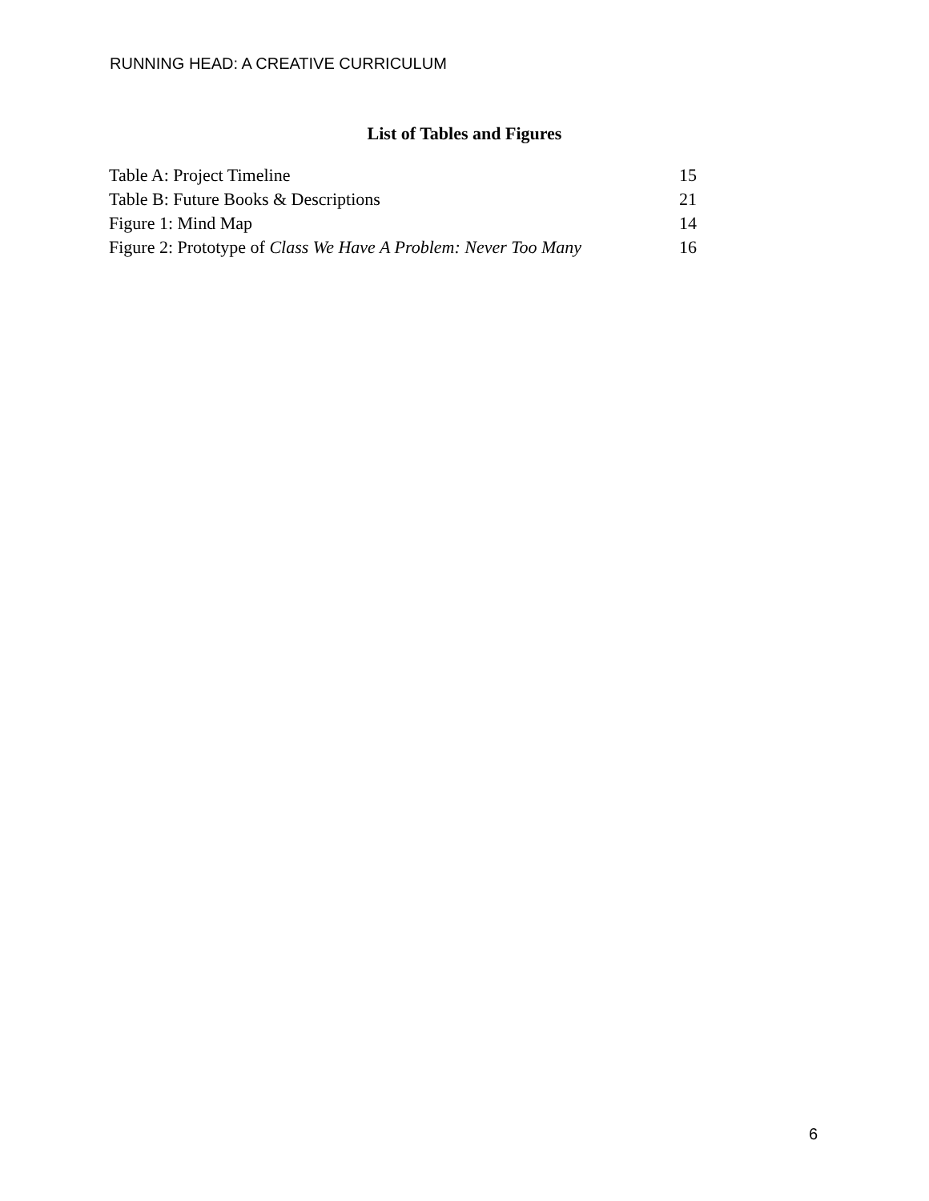RUNNING HEAD: A CREATIVE CURRICULUM
List of Tables and Figures
| Table A: Project Timeline | 15 |
| Table B: Future Books & Descriptions | 21 |
| Figure 1: Mind Map | 14 |
| Figure 2: Prototype of Class We Have A Problem: Never Too Many | 16 |
6